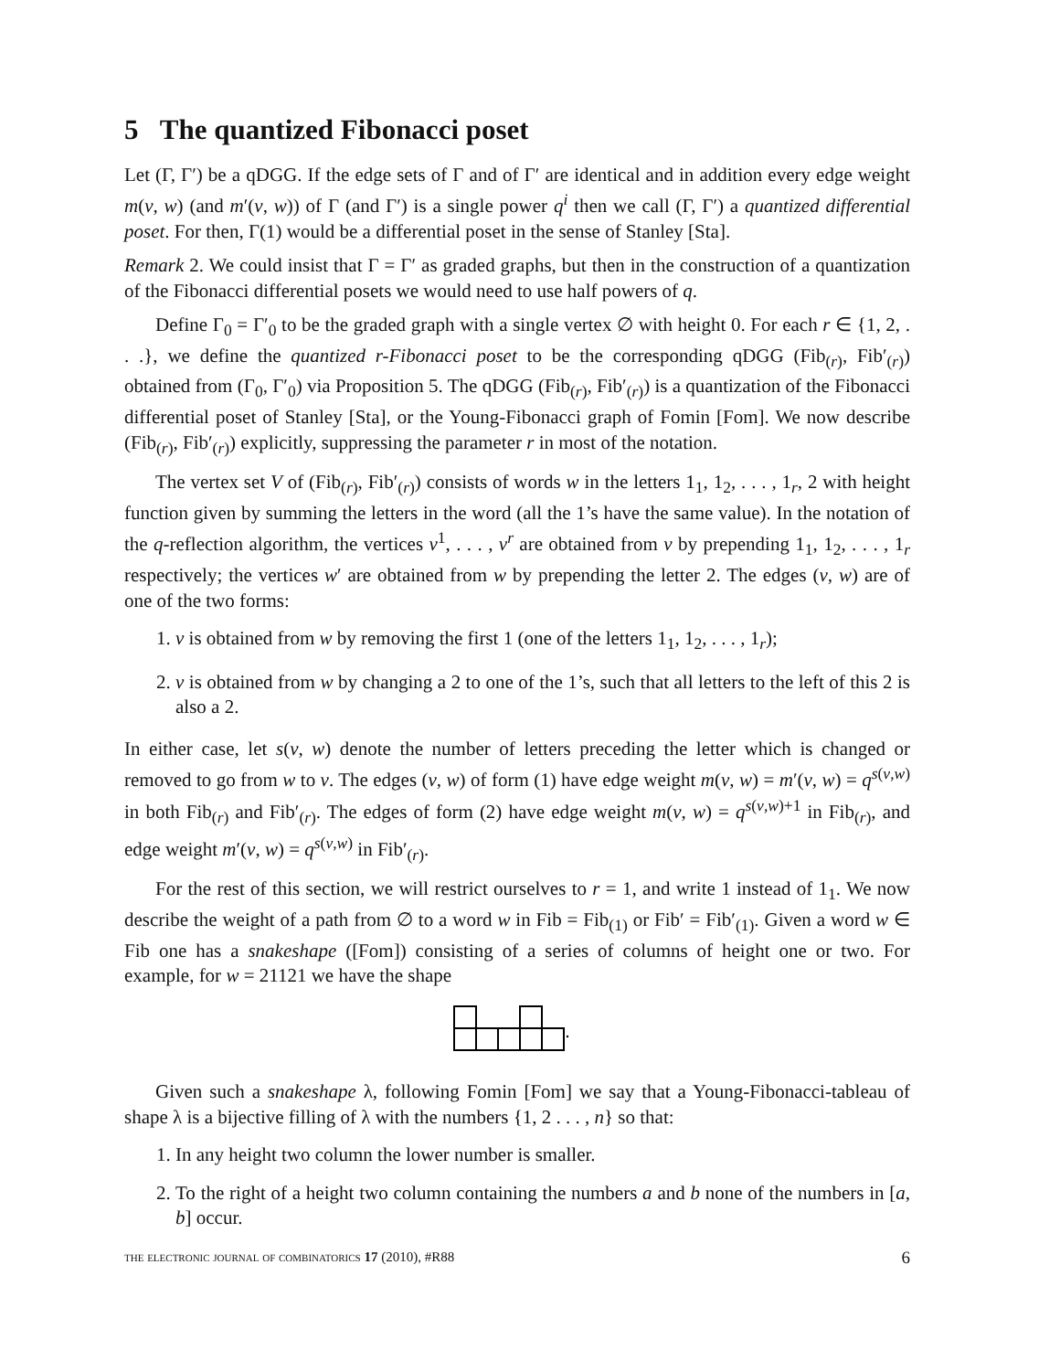5 The quantized Fibonacci poset
Let (Γ, Γ′) be a qDGG. If the edge sets of Γ and of Γ′ are identical and in addition every edge weight m(v, w) (and m′(v, w)) of Γ (and Γ′) is a single power q<sup>i</sup> then we call (Γ, Γ′) a quantized differential poset. For then, Γ(1) would be a differential poset in the sense of Stanley [Sta].
Remark 2. We could insist that Γ = Γ′ as graded graphs, but then in the construction of a quantization of the Fibonacci differential posets we would need to use half powers of q.
Define Γ<sub>0</sub> = Γ′<sub>0</sub> to be the graded graph with a single vertex ∅ with height 0. For each r ∈ {1, 2, . . .}, we define the quantized r-Fibonacci poset to be the corresponding qDGG (Fib<sub>(r)</sub>, Fib′<sub>(r)</sub>) obtained from (Γ<sub>0</sub>, Γ′<sub>0</sub>) via Proposition 5. The qDGG (Fib<sub>(r)</sub>, Fib′<sub>(r)</sub>) is a quantization of the Fibonacci differential poset of Stanley [Sta], or the Young-Fibonacci graph of Fomin [Fom]. We now describe (Fib<sub>(r)</sub>, Fib′<sub>(r)</sub>) explicitly, suppressing the parameter r in most of the notation.
The vertex set V of (Fib<sub>(r)</sub>, Fib′<sub>(r)</sub>) consists of words w in the letters 1<sub>1</sub>, 1<sub>2</sub>, . . . , 1<sub>r</sub>, 2 with height function given by summing the letters in the word (all the 1’s have the same value). In the notation of the q-reflection algorithm, the vertices v<sup>1</sup>, . . . , v<sup>r</sup> are obtained from v by prepending 1<sub>1</sub>, 1<sub>2</sub>, . . . , 1<sub>r</sub> respectively; the vertices w′ are obtained from w by prepending the letter 2. The edges (v, w) are of one of the two forms:
1. v is obtained from w by removing the first 1 (one of the letters 1<sub>1</sub>, 1<sub>2</sub>, . . . , 1<sub>r</sub>);
2. v is obtained from w by changing a 2 to one of the 1’s, such that all letters to the left of this 2 is also a 2.
In either case, let s(v, w) denote the number of letters preceding the letter which is changed or removed to go from w to v. The edges (v, w) of form (1) have edge weight m(v, w) = m′(v, w) = q<sup>s(v,w)</sup> in both Fib<sub>(r)</sub> and Fib′<sub>(r)</sub>. The edges of form (2) have edge weight m(v, w) = q<sup>s(v,w)+1</sup> in Fib<sub>(r)</sub>, and edge weight m′(v, w) = q<sup>s(v,w)</sup> in Fib′<sub>(r)</sub>.
For the rest of this section, we will restrict ourselves to r = 1, and write 1 instead of 1<sub>1</sub>. We now describe the weight of a path from ∅ to a word w in Fib = Fib<sub>(1)</sub> or Fib′ = Fib′<sub>(1)</sub>. Given a word w ∈ Fib one has a snakeshape ([Fom]) consisting of a series of columns of height one or two. For example, for w = 21121 we have the shape
Given such a snakeshape λ, following Fomin [Fom] we say that a Young-Fibonacci-tableau of shape λ is a bijective filling of λ with the numbers {1, 2 . . . , n} so that:
1. In any height two column the lower number is smaller.
2. To the right of a height two column containing the numbers a and b none of the numbers in [a, b] occur.
the electronic journal of combinatorics 17 (2010), #R88 6